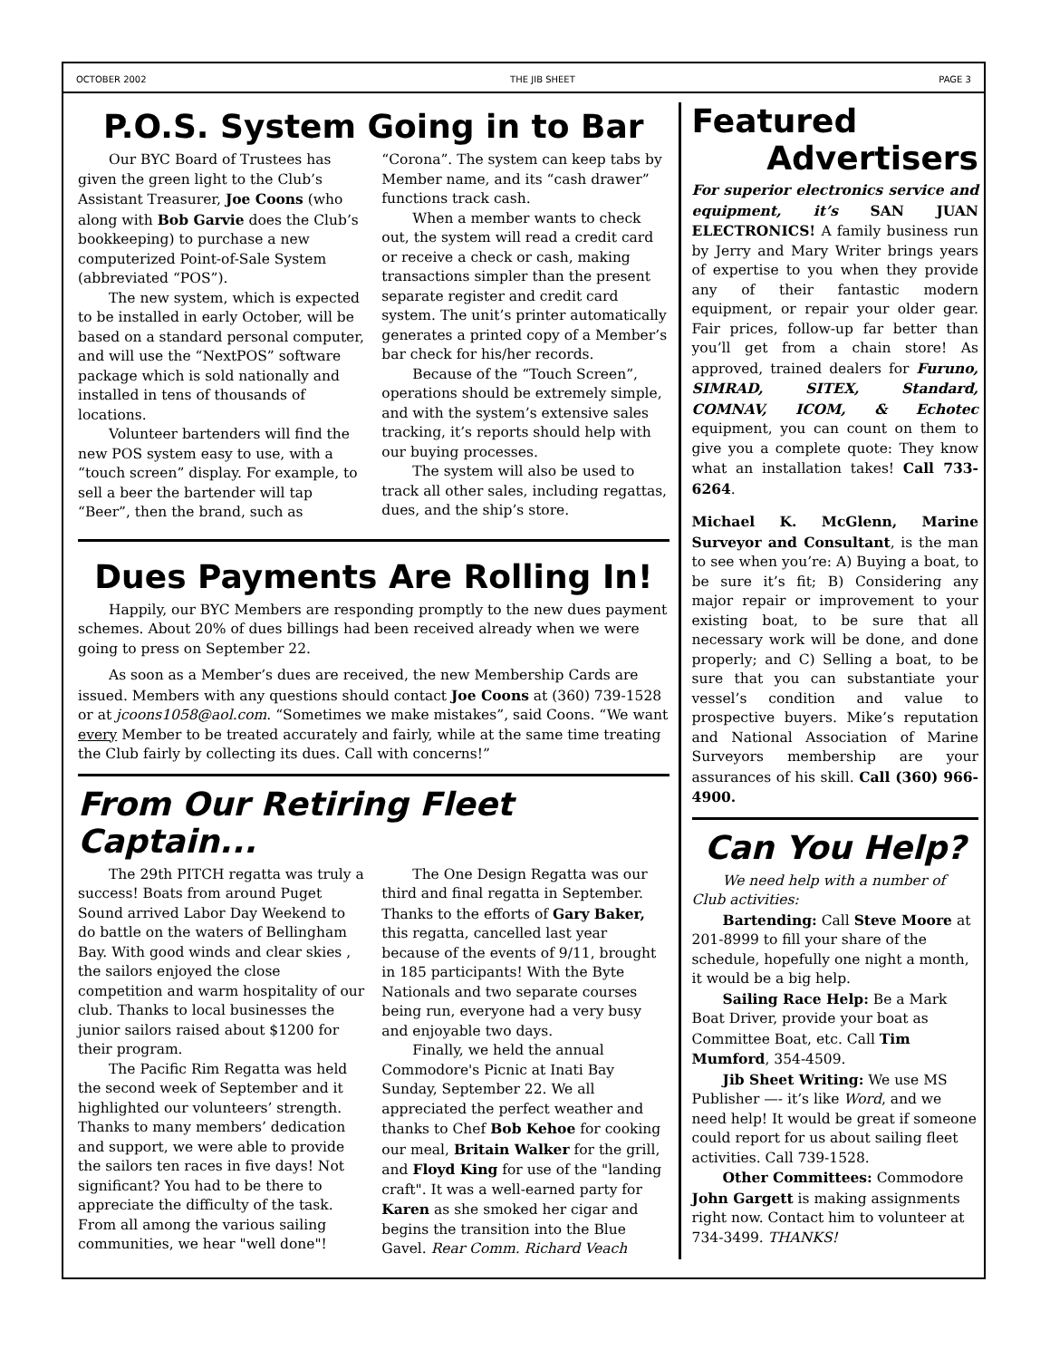OCTOBER 2002 THE JIB SHEET PAGE 3
P.O.S. System Going in to Bar
Our BYC Board of Trustees has given the green light to the Club’s Assistant Treasurer, Joe Coons (who along with Bob Garvie does the Club’s bookkeeping) to purchase a new computerized Point-of-Sale System (abbreviated “POS”).
The new system, which is expected to be installed in early October, will be based on a standard personal computer, and will use the “NextPOS” software package which is sold nationally and installed in tens of thousands of locations.
Volunteer bartenders will find the new POS system easy to use, with a “touch screen” display. For example, to sell a beer the bartender will tap “Beer”, then the brand, such as “Corona”. The system can keep tabs by Member name, and its “cash drawer” functions track cash.
When a member wants to check out, the system will read a credit card or receive a check or cash, making transactions simpler than the present separate register and credit card system. The unit’s printer automatically generates a printed copy of a Member’s bar check for his/her records.
Because of the “Touch Screen”, operations should be extremely simple, and with the system’s extensive sales tracking, it’s reports should help with our buying processes.
The system will also be used to track all other sales, including regattas, dues, and the ship’s store.
Dues Payments Are Rolling In!
Happily, our BYC Members are responding promptly to the new dues payment schemes. About 20% of dues billings had been received already when we were going to press on September 22.
As soon as a Member’s dues are received, the new Membership Cards are issued. Members with any questions should contact Joe Coons at (360) 739-1528 or at jcoons1058@aol.com. “Sometimes we make mistakes”, said Coons. “We want every Member to be treated accurately and fairly, while at the same time treating the Club fairly by collecting its dues. Call with concerns!”
From Our Retiring Fleet Captain...
The 29th PITCH regatta was truly a success! Boats from around Puget Sound arrived Labor Day Weekend to do battle on the waters of Bellingham Bay. With good winds and clear skies , the sailors enjoyed the close competition and warm hospitality of our club. Thanks to local businesses the junior sailors raised about $1200 for their program.
The Pacific Rim Regatta was held the second week of September and it highlighted our volunteers’ strength. Thanks to many members’ dedication and support, we were able to provide the sailors ten races in five days! Not significant? You had to be there to appreciate the difficulty of the task. From all among the various sailing communities, we hear "well done"!
The One Design Regatta was our third and final regatta in September. Thanks to the efforts of Gary Baker, this regatta, cancelled last year because of the events of 9/11, brought in 185 participants! With the Byte Nationals and two separate courses being run, everyone had a very busy and enjoyable two days.
Finally, we held the annual Commodore's Picnic at Inati Bay Sunday, September 22. We all appreciated the perfect weather and thanks to Chef Bob Kehoe for cooking our meal, Britain Walker for the grill, and Floyd King for use of the "landing craft". It was a well-earned party for Karen as she smoked her cigar and begins the transition into the Blue Gavel. Rear Comm. Richard Veach
Featured
Advertisers
For superior electronics service and equipment, it’s SAN JUAN ELECTRONICS! A family business run by Jerry and Mary Writer brings years of expertise to you when they provide any of their fantastic modern equipment, or repair your older gear. Fair prices, follow-up far better than you’ll get from a chain store! As approved, trained dealers for Furuno, SIMRAD, SITEX, Standard, COMNAV, ICOM, & Echotec equipment, you can count on them to give you a complete quote: They know what an installation takes! Call 733-6264.
Michael K. McGlenn, Marine Surveyor and Consultant, is the man to see when you’re: A) Buying a boat, to be sure it’s fit; B) Considering any major repair or improvement to your existing boat, to be sure that all necessary work will be done, and done properly; and C) Selling a boat, to be sure that you can substantiate your vessel’s condition and value to prospective buyers. Mike’s reputation and National Association of Marine Surveyors membership are your assurances of his skill. Call (360) 966-4900.
Can You Help?
We need help with a number of Club activities:
Bartending: Call Steve Moore at 201-8999 to fill your share of the schedule, hopefully one night a month, it would be a big help.
Sailing Race Help: Be a Mark Boat Driver, provide your boat as Committee Boat, etc. Call Tim Mumford, 354-4509.
Jib Sheet Writing: We use MS Publisher —- it’s like Word, and we need help! It would be great if someone could report for us about sailing fleet activities. Call 739-1528.
Other Committees: Commodore John Gargett is making assignments right now. Contact him to volunteer at 734-3499. THANKS!